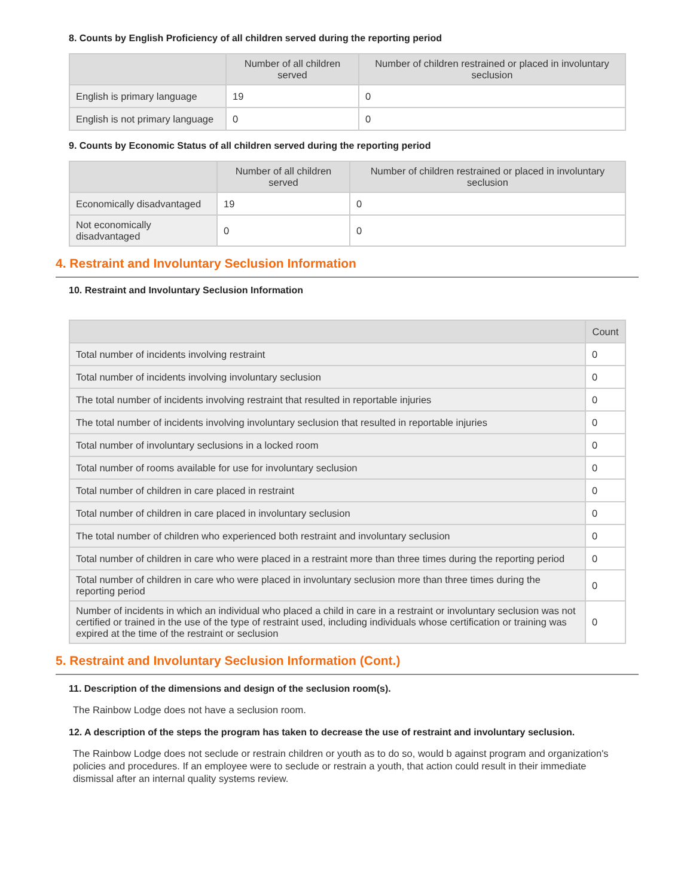8. Counts by English Proficiency of all children served during the reporting period
| | Number of all children served | Number of children restrained or placed in involuntary seclusion |
| --- | --- | --- |
| English is primary language | 19 | 0 |
| English is not primary language | 0 | 0 |
9. Counts by Economic Status of all children served during the reporting period
| | Number of all children served | Number of children restrained or placed in involuntary seclusion |
| --- | --- | --- |
| Economically disadvantaged | 19 | 0 |
| Not economically disadvantaged | 0 | 0 |
4. Restraint and Involuntary Seclusion Information
10. Restraint and Involuntary Seclusion Information
| | Count |
| --- | --- |
| Total number of incidents involving restraint | 0 |
| Total number of incidents involving involuntary seclusion | 0 |
| The total number of incidents involving restraint that resulted in reportable injuries | 0 |
| The total number of incidents involving involuntary seclusion that resulted in reportable injuries | 0 |
| Total number of involuntary seclusions in a locked room | 0 |
| Total number of rooms available for use for involuntary seclusion | 0 |
| Total number of children in care placed in restraint | 0 |
| Total number of children in care placed in involuntary seclusion | 0 |
| The total number of children who experienced both restraint and involuntary seclusion | 0 |
| Total number of children in care who were placed in a restraint more than three times during the reporting period | 0 |
| Total number of children in care who were placed in involuntary seclusion more than three times during the reporting period | 0 |
| Number of incidents in which an individual who placed a child in care in a restraint or involuntary seclusion was not certified or trained in the use of the type of restraint used, including individuals whose certification or training was expired at the time of the restraint or seclusion | 0 |
5. Restraint and Involuntary Seclusion Information (Cont.)
11. Description of the dimensions and design of the seclusion room(s).
The Rainbow Lodge does not have a seclusion room.
12. A description of the steps the program has taken to decrease the use of restraint and involuntary seclusion.
The Rainbow Lodge does not seclude or restrain children or youth as to do so, would b against program and organization's policies and procedures. If an employee were to seclude or restrain a youth, that action could result in their immediate dismissal after an internal quality systems review.